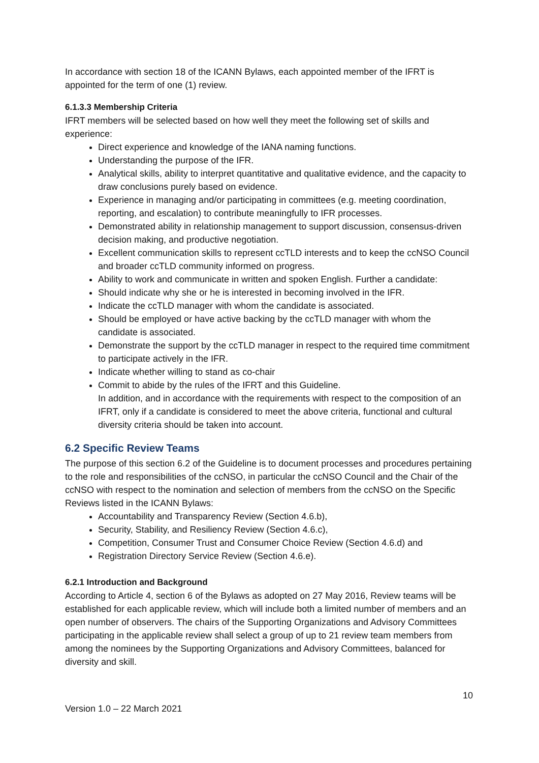In accordance with section 18 of the ICANN Bylaws, each appointed member of the IFRT is appointed for the term of one (1) review.
6.1.3.3 Membership Criteria
IFRT members will be selected based on how well they meet the following set of skills and experience:
Direct experience and knowledge of the IANA naming functions.
Understanding the purpose of the IFR.
Analytical skills, ability to interpret quantitative and qualitative evidence, and the capacity to draw conclusions purely based on evidence.
Experience in managing and/or participating in committees (e.g. meeting coordination, reporting, and escalation) to contribute meaningfully to IFR processes.
Demonstrated ability in relationship management to support discussion, consensus-driven decision making, and productive negotiation.
Excellent communication skills to represent ccTLD interests and to keep the ccNSO Council and broader ccTLD community informed on progress.
Ability to work and communicate in written and spoken English. Further a candidate:
Should indicate why she or he is interested in becoming involved in the IFR.
Indicate the ccTLD manager with whom the candidate is associated.
Should be employed or have active backing by the ccTLD manager with whom the candidate is associated.
Demonstrate the support by the ccTLD manager in respect to the required time commitment to participate actively in the IFR.
Indicate whether willing to stand as co-chair
Commit to abide by the rules of the IFRT and this Guideline.
In addition, and in accordance with the requirements with respect to the composition of an IFRT, only if a candidate is considered to meet the above criteria, functional and cultural diversity criteria should be taken into account.
6.2 Specific Review Teams
The purpose of this section 6.2 of the Guideline is to document processes and procedures pertaining to the role and responsibilities of the ccNSO, in particular the ccNSO Council and the Chair of the ccNSO with respect to the nomination and selection of members from the ccNSO on the Specific Reviews listed in the ICANN Bylaws:
Accountability and Transparency Review (Section 4.6.b),
Security, Stability, and Resiliency Review (Section 4.6.c),
Competition, Consumer Trust and Consumer Choice Review (Section 4.6.d) and
Registration Directory Service Review (Section 4.6.e).
6.2.1 Introduction and Background
According to Article 4, section 6 of the Bylaws as adopted on 27 May 2016, Review teams will be established for each applicable review, which will include both a limited number of members and an open number of observers. The chairs of the Supporting Organizations and Advisory Committees participating in the applicable review shall select a group of up to 21 review team members from among the nominees by the Supporting Organizations and Advisory Committees, balanced for diversity and skill.
10
Version 1.0 – 22 March 2021